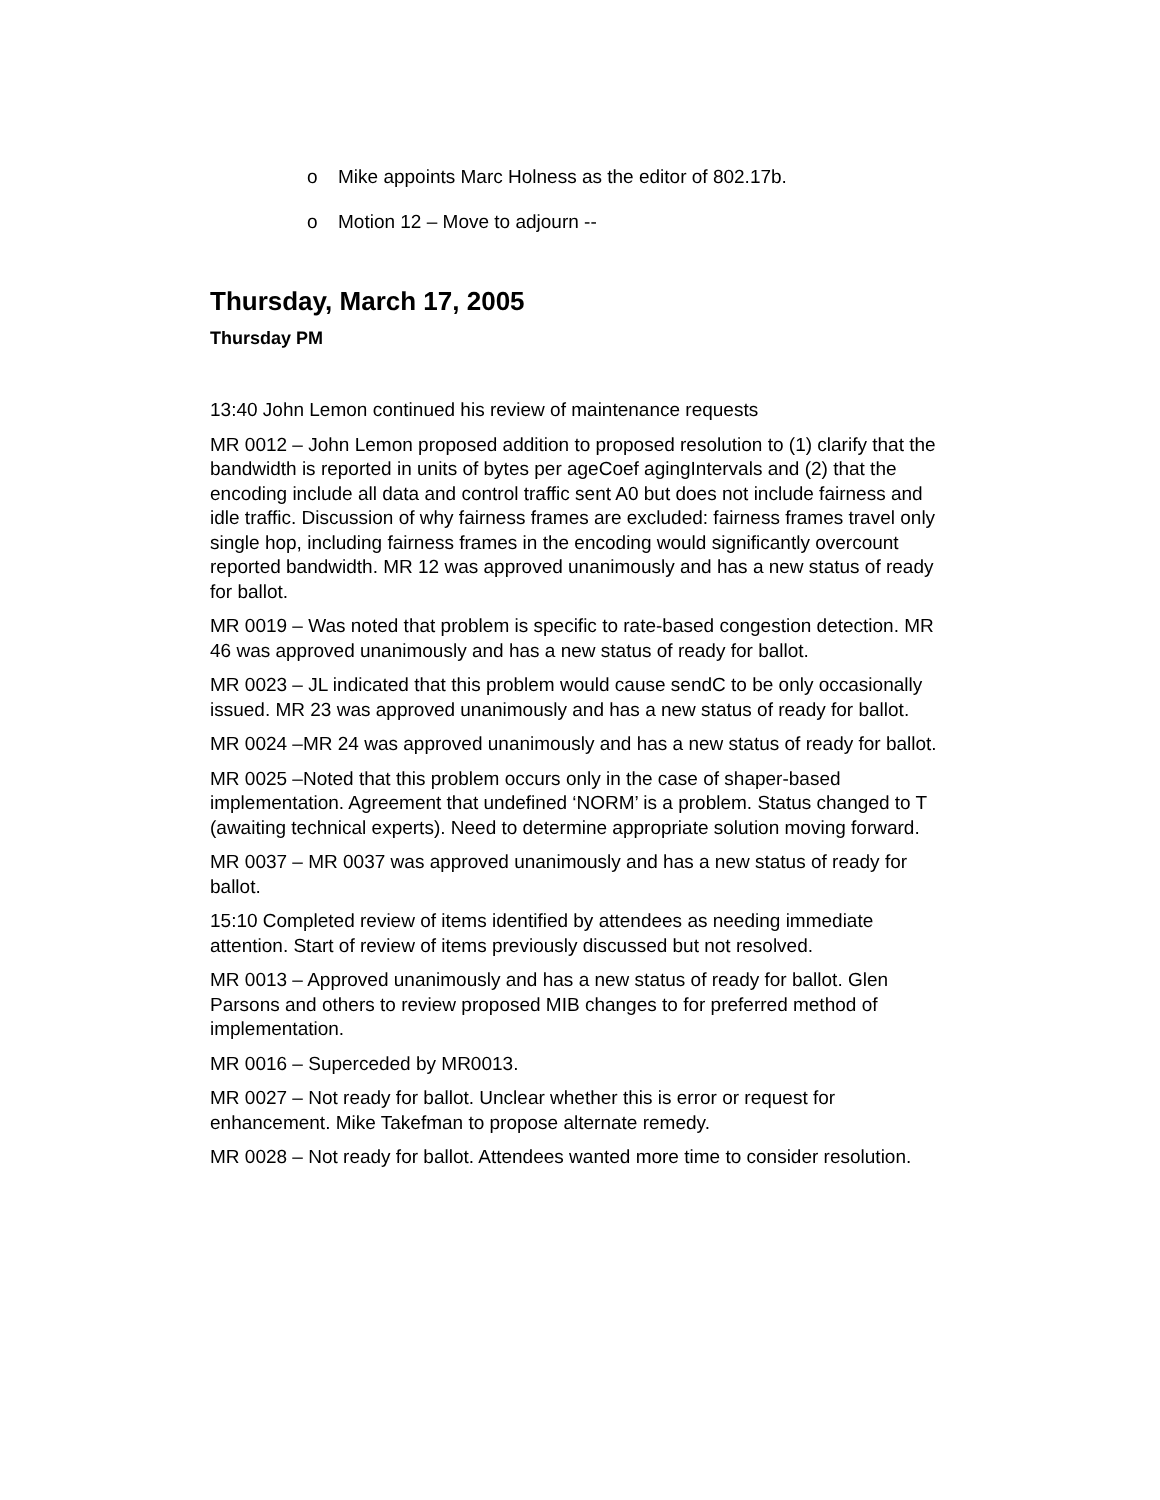o Mike appoints Marc Holness as the editor of 802.17b.
o Motion 12 – Move to adjourn --
Thursday, March 17, 2005
Thursday PM
13:40 John Lemon continued his review of maintenance requests
MR 0012 – John Lemon proposed addition to proposed resolution to (1) clarify that the bandwidth is reported in units of bytes per ageCoef agingIntervals and (2) that the encoding include all data and control traffic sent A0 but does not include fairness and idle traffic. Discussion of why fairness frames are excluded: fairness frames travel only single hop, including fairness frames in the encoding would significantly overcount reported bandwidth. MR 12 was approved unanimously and has a new status of ready for ballot.
MR 0019 – Was noted that problem is specific to rate-based congestion detection. MR 46 was approved unanimously and has a new status of ready for ballot.
MR 0023 – JL indicated that this problem would cause sendC to be only occasionally issued. MR 23 was approved unanimously and has a new status of ready for ballot.
MR 0024 –MR 24 was approved unanimously and has a new status of ready for ballot.
MR 0025 –Noted that this problem occurs only in the case of shaper-based implementation. Agreement that undefined ‘NORM’ is a problem. Status changed to T (awaiting technical experts). Need to determine appropriate solution moving forward.
MR 0037 – MR 0037 was approved unanimously and has a new status of ready for ballot.
15:10 Completed review of items identified by attendees as needing immediate attention. Start of review of items previously discussed but not resolved.
MR 0013 – Approved unanimously and has a new status of ready for ballot. Glen Parsons and others to review proposed MIB changes to for preferred method of implementation.
MR 0016 – Superceded by MR0013.
MR 0027 – Not ready for ballot. Unclear whether this is error or request for enhancement. Mike Takefman to propose alternate remedy.
MR 0028 – Not ready for ballot. Attendees wanted more time to consider resolution.